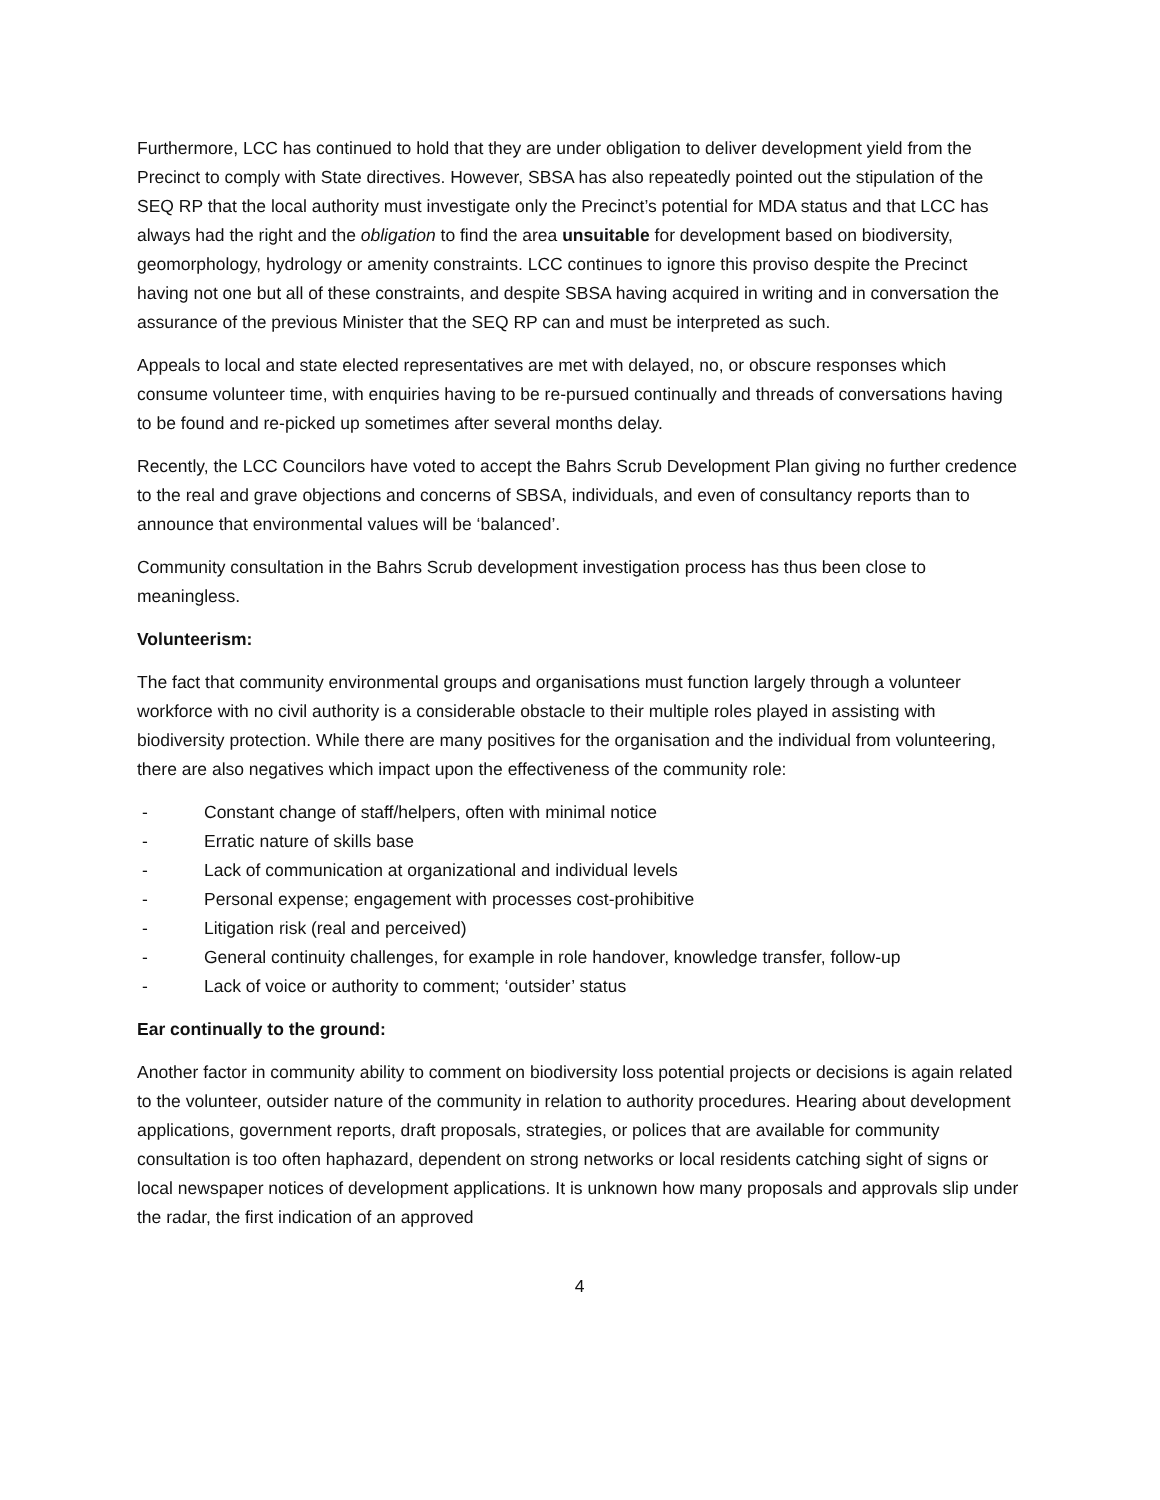Furthermore, LCC has continued to hold that they are under obligation to deliver development yield from the Precinct to comply with State directives. However, SBSA has also repeatedly pointed out the stipulation of the SEQ RP that the local authority must investigate only the Precinct’s potential for MDA status and that LCC has always had the right and the obligation to find the area unsuitable for development based on biodiversity, geomorphology, hydrology or amenity constraints. LCC continues to ignore this proviso despite the Precinct having not one but all of these constraints, and despite SBSA having acquired in writing and in conversation the assurance of the previous Minister that the SEQ RP can and must be interpreted as such.
Appeals to local and state elected representatives are met with delayed, no, or obscure responses which consume volunteer time, with enquiries having to be re-pursued continually and threads of conversations having to be found and re-picked up sometimes after several months delay.
Recently, the LCC Councilors have voted to accept the Bahrs Scrub Development Plan giving no further credence to the real and grave objections and concerns of SBSA, individuals, and even of consultancy reports than to announce that environmental values will be ‘balanced’.
Community consultation in the Bahrs Scrub development investigation process has thus been close to meaningless.
Volunteerism:
The fact that community environmental groups and organisations must function largely through a volunteer workforce with no civil authority is a considerable obstacle to their multiple roles played in assisting with biodiversity protection. While there are many positives for the organisation and the individual from volunteering, there are also negatives which impact upon the effectiveness of the community role:
- Constant change of staff/helpers, often with minimal notice
- Erratic nature of skills base
- Lack of communication at organizational and individual levels
- Personal expense; engagement with processes cost-prohibitive
- Litigation risk (real and perceived)
- General continuity challenges, for example in role handover, knowledge transfer, follow-up
- Lack of voice or authority to comment; ‘outsider’ status
Ear continually to the ground:
Another factor in community ability to comment on biodiversity loss potential projects or decisions is again related to the volunteer, outsider nature of the community in relation to authority procedures. Hearing about development applications, government reports, draft proposals, strategies, or polices that are available for community consultation is too often haphazard, dependent on strong networks or local residents catching sight of signs or local newspaper notices of development applications. It is unknown how many proposals and approvals slip under the radar, the first indication of an approved
4